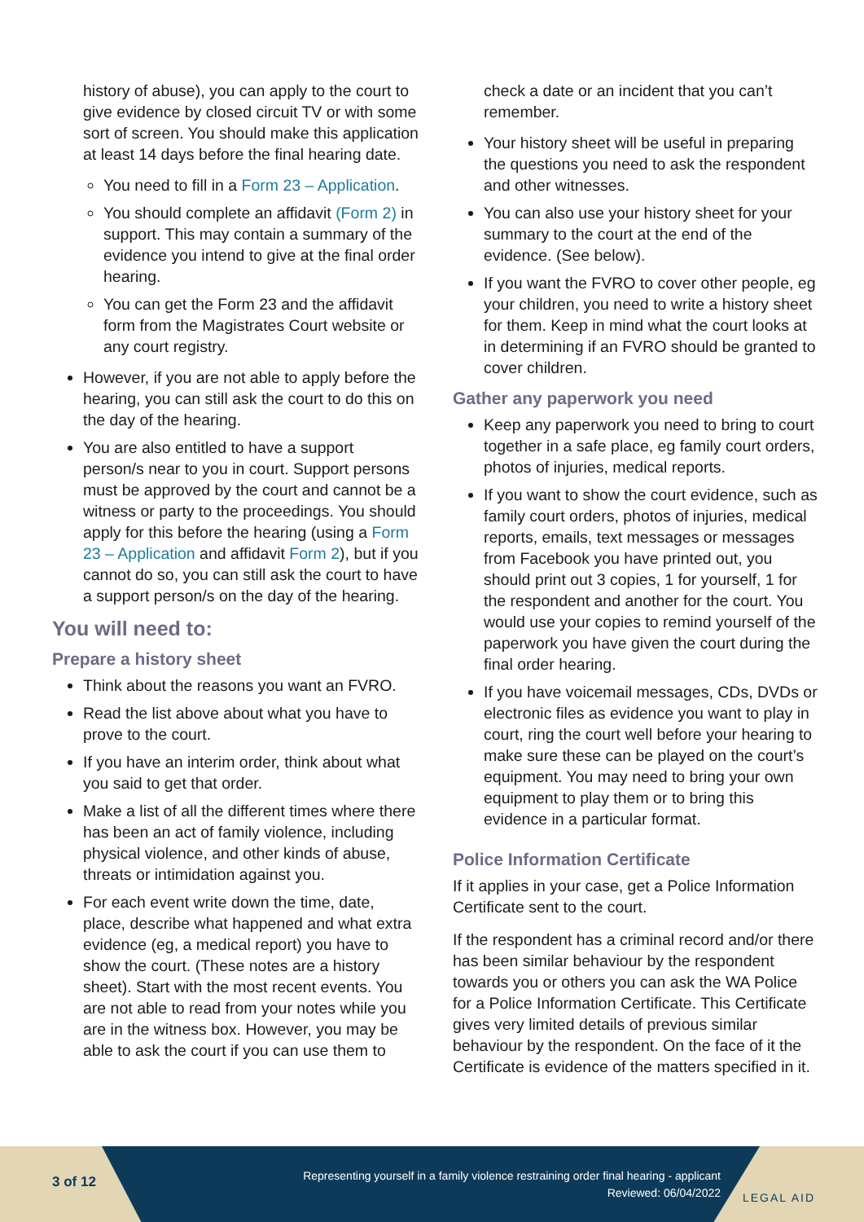history of abuse), you can apply to the court to give evidence by closed circuit TV or with some sort of screen. You should make this application at least 14 days before the final hearing date.
You need to fill in a Form 23 – Application.
You should complete an affidavit (Form 2) in support. This may contain a summary of the evidence you intend to give at the final order hearing.
You can get the Form 23 and the affidavit form from the Magistrates Court website or any court registry.
However, if you are not able to apply before the hearing, you can still ask the court to do this on the day of the hearing.
You are also entitled to have a support person/s near to you in court. Support persons must be approved by the court and cannot be a witness or party to the proceedings. You should apply for this before the hearing (using a Form 23 – Application and affidavit Form 2), but if you cannot do so, you can still ask the court to have a support person/s on the day of the hearing.
You will need to:
Prepare a history sheet
Think about the reasons you want an FVRO.
Read the list above about what you have to prove to the court.
If you have an interim order, think about what you said to get that order.
Make a list of all the different times where there has been an act of family violence, including physical violence, and other kinds of abuse, threats or intimidation against you.
For each event write down the time, date, place, describe what happened and what extra evidence (eg, a medical report) you have to show the court. (These notes are a history sheet). Start with the most recent events. You are not able to read from your notes while you are in the witness box. However, you may be able to ask the court if you can use them to
check a date or an incident that you can’t remember.
Your history sheet will be useful in preparing the questions you need to ask the respondent and other witnesses.
You can also use your history sheet for your summary to the court at the end of the evidence. (See below).
If you want the FVRO to cover other people, eg your children, you need to write a history sheet for them. Keep in mind what the court looks at in determining if an FVRO should be granted to cover children.
Gather any paperwork you need
Keep any paperwork you need to bring to court together in a safe place, eg family court orders, photos of injuries, medical reports.
If you want to show the court evidence, such as family court orders, photos of injuries, medical reports, emails, text messages or messages from Facebook you have printed out, you should print out 3 copies, 1 for yourself, 1 for the respondent and another for the court. You would use your copies to remind yourself of the paperwork you have given the court during the final order hearing.
If you have voicemail messages, CDs, DVDs or electronic files as evidence you want to play in court, ring the court well before your hearing to make sure these can be played on the court’s equipment. You may need to bring your own equipment to play them or to bring this evidence in a particular format.
Police Information Certificate
If it applies in your case, get a Police Information Certificate sent to the court.
If the respondent has a criminal record and/or there has been similar behaviour by the respondent towards you or others you can ask the WA Police for a Police Information Certificate. This Certificate gives very limited details of previous similar behaviour by the respondent. On the face of it the Certificate is evidence of the matters specified in it.
3 of 12
Representing yourself in a family violence restraining order final hearing - applicant
Reviewed: 06/04/2022
LEGAL AID